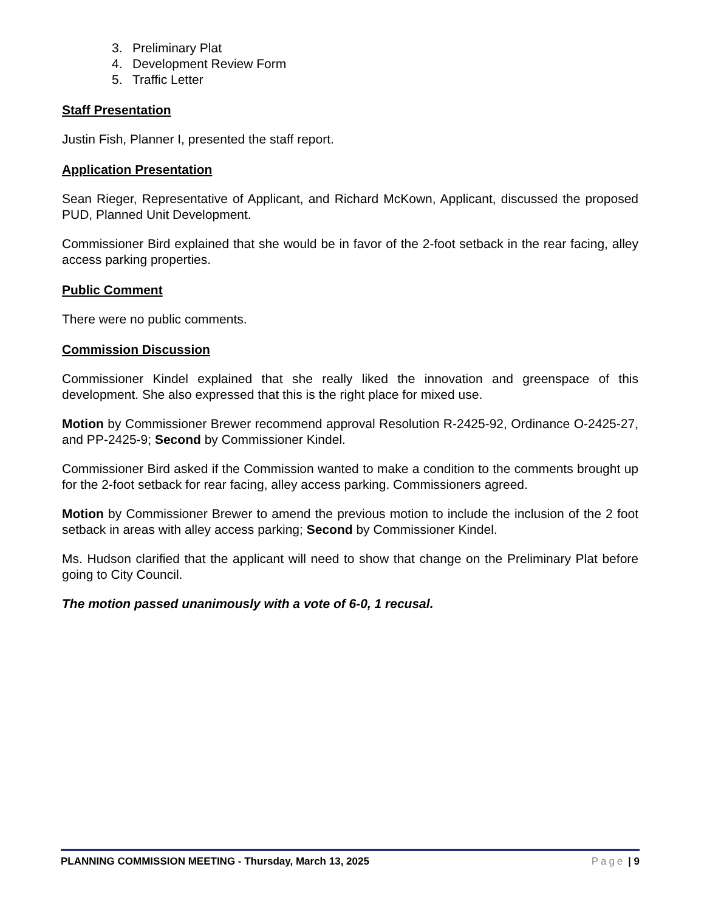3. Preliminary Plat
4. Development Review Form
5. Traffic Letter
Staff Presentation
Justin Fish, Planner I, presented the staff report.
Application Presentation
Sean Rieger, Representative of Applicant, and Richard McKown, Applicant, discussed the proposed PUD, Planned Unit Development.
Commissioner Bird explained that she would be in favor of the 2-foot setback in the rear facing, alley access parking properties.
Public Comment
There were no public comments.
Commission Discussion
Commissioner Kindel explained that she really liked the innovation and greenspace of this development. She also expressed that this is the right place for mixed use.
Motion by Commissioner Brewer recommend approval Resolution R-2425-92, Ordinance O-2425-27, and PP-2425-9; Second by Commissioner Kindel.
Commissioner Bird asked if the Commission wanted to make a condition to the comments brought up for the 2-foot setback for rear facing, alley access parking. Commissioners agreed.
Motion by Commissioner Brewer to amend the previous motion to include the inclusion of the 2 foot setback in areas with alley access parking; Second by Commissioner Kindel.
Ms. Hudson clarified that the applicant will need to show that change on the Preliminary Plat before going to City Council.
The motion passed unanimously with a vote of 6-0, 1 recusal.
PLANNING COMMISSION MEETING - Thursday, March 13, 2025 Page | 9